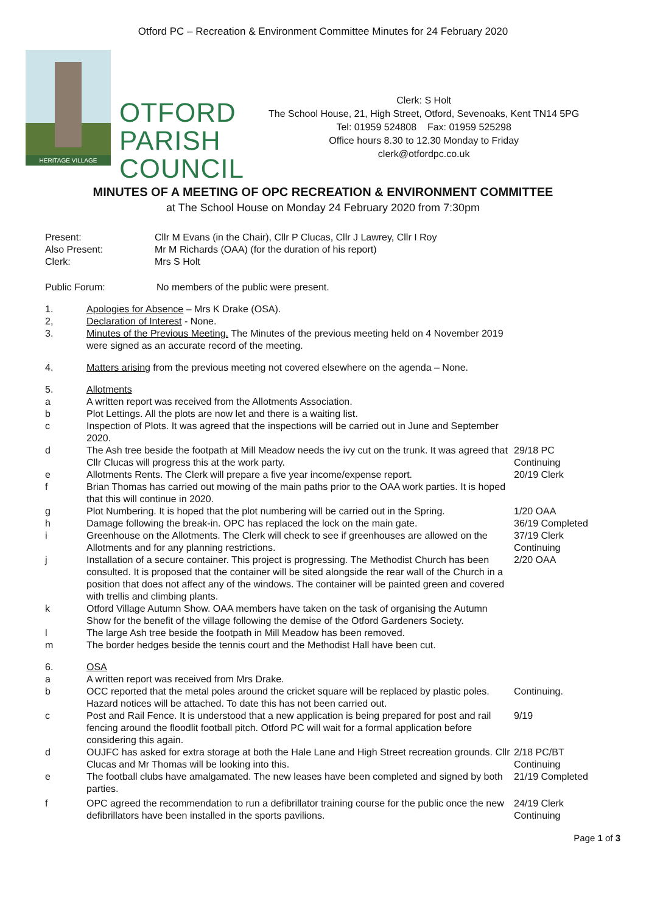Otford PC – Recreation & Environment Committee Minutes for 24 February 2020
HERITAGE VILLAGE
OTFORD
PARISH
COUNCIL
Clerk: S Holt
The School House, 21, High Street, Otford, Sevenoaks, Kent TN14 5PG
Tel: 01959 524808 Fax: 01959 525298
Office hours 8.30 to 12.30 Monday to Friday
clerk@otfordpc.co.uk
MINUTES OF A MEETING OF OPC RECREATION & ENVIRONMENT COMMITTEE
at The School House on Monday 24 February 2020 from 7:30pm
Present: Cllr M Evans (in the Chair), Cllr P Clucas, Cllr J Lawrey, Cllr I Roy
Also Present: Mr M Richards (OAA) (for the duration of his report)
Clerk: Mrs S Holt
Public Forum: No members of the public were present.
1. Apologies for Absence – Mrs K Drake (OSA).
2, Declaration of Interest - None.
3. Minutes of the Previous Meeting. The Minutes of the previous meeting held on 4 November 2019 were signed as an accurate record of the meeting.
4. Matters arising from the previous meeting not covered elsewhere on the agenda – None.
5. Allotments
a A written report was received from the Allotments Association.
b Plot Lettings. All the plots are now let and there is a waiting list.
c Inspection of Plots. It was agreed that the inspections will be carried out in June and September 2020.
d The Ash tree beside the footpath at Mill Meadow needs the ivy cut on the trunk. It was agreed that Cllr Clucas will progress this at the work party. 29/18 PC
Continuing
e Allotments Rents. The Clerk will prepare a five year income/expense report. 20/19 Clerk
f Brian Thomas has carried out mowing of the main paths prior to the OAA work parties. It is hoped that this will continue in 2020.
g Plot Numbering. It is hoped that the plot numbering will be carried out in the Spring. 1/20 OAA
h Damage following the break-in. OPC has replaced the lock on the main gate. 36/19 Completed
i Greenhouse on the Allotments. The Clerk will check to see if greenhouses are allowed on the Allotments and for any planning restrictions. 37/19 Clerk
Continuing
j Installation of a secure container. This project is progressing. The Methodist Church has been consulted. It is proposed that the container will be sited alongside the rear wall of the Church in a position that does not affect any of the windows. The container will be painted green and covered with trellis and climbing plants. 2/20 OAA
k Otford Village Autumn Show. OAA members have taken on the task of organising the Autumn Show for the benefit of the village following the demise of the Otford Gardeners Society.
l The large Ash tree beside the footpath in Mill Meadow has been removed.
m The border hedges beside the tennis court and the Methodist Hall have been cut.
6. OSA
a A written report was received from Mrs Drake.
b OCC reported that the metal poles around the cricket square will be replaced by plastic poles. Hazard notices will be attached. To date this has not been carried out. Continuing.
c Post and Rail Fence. It is understood that a new application is being prepared for post and rail fencing around the floodlit football pitch. Otford PC will wait for a formal application before considering this again. 9/19
d OUJFC has asked for extra storage at both the Hale Lane and High Street recreation grounds. Cllr Clucas and Mr Thomas will be looking into this. 2/18 PC/BT
Continuing
e The football clubs have amalgamated. The new leases have been completed and signed by both parties. 21/19 Completed
f OPC agreed the recommendation to run a defibrillator training course for the public once the new defibrillators have been installed in the sports pavilions. 24/19 Clerk
Continuing
Page 1 of 3